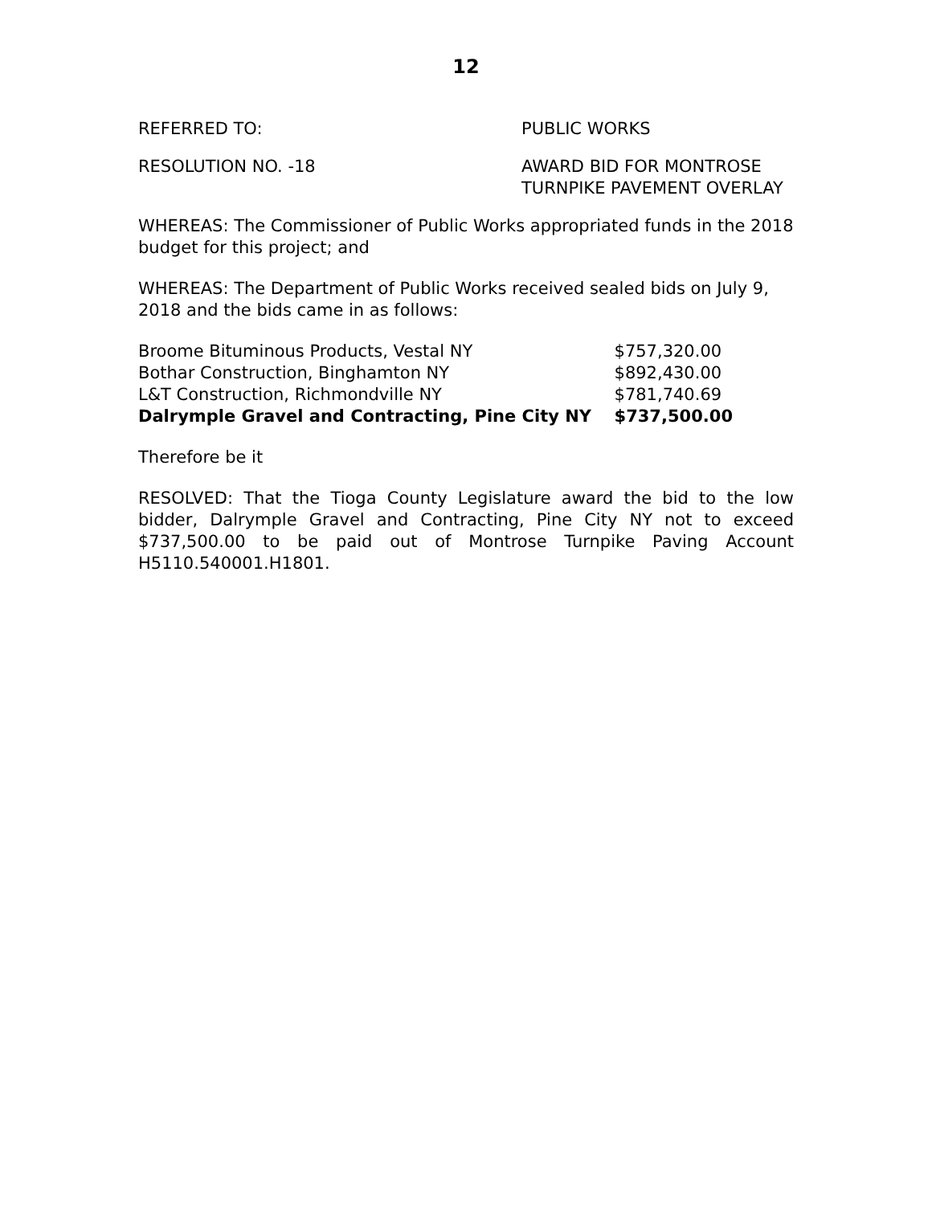12
REFERRED TO: PUBLIC WORKS
RESOLUTION NO. -18 AWARD BID FOR MONTROSE
TURNPIKE PAVEMENT OVERLAY
WHEREAS: The Commissioner of Public Works appropriated funds in the 2018 budget for this project; and
WHEREAS: The Department of Public Works received sealed bids on July 9, 2018 and the bids came in as follows:
| Broome Bituminous Products, Vestal NY | $757,320.00 |
| Bothar Construction, Binghamton NY | $892,430.00 |
| L&T Construction, Richmondville NY | $781,740.69 |
| Dalrymple Gravel and Contracting, Pine City NY | $737,500.00 |
Therefore be it
RESOLVED: That the Tioga County Legislature award the bid to the low bidder, Dalrymple Gravel and Contracting, Pine City NY not to exceed $737,500.00 to be paid out of Montrose Turnpike Paving Account H5110.540001.H1801.